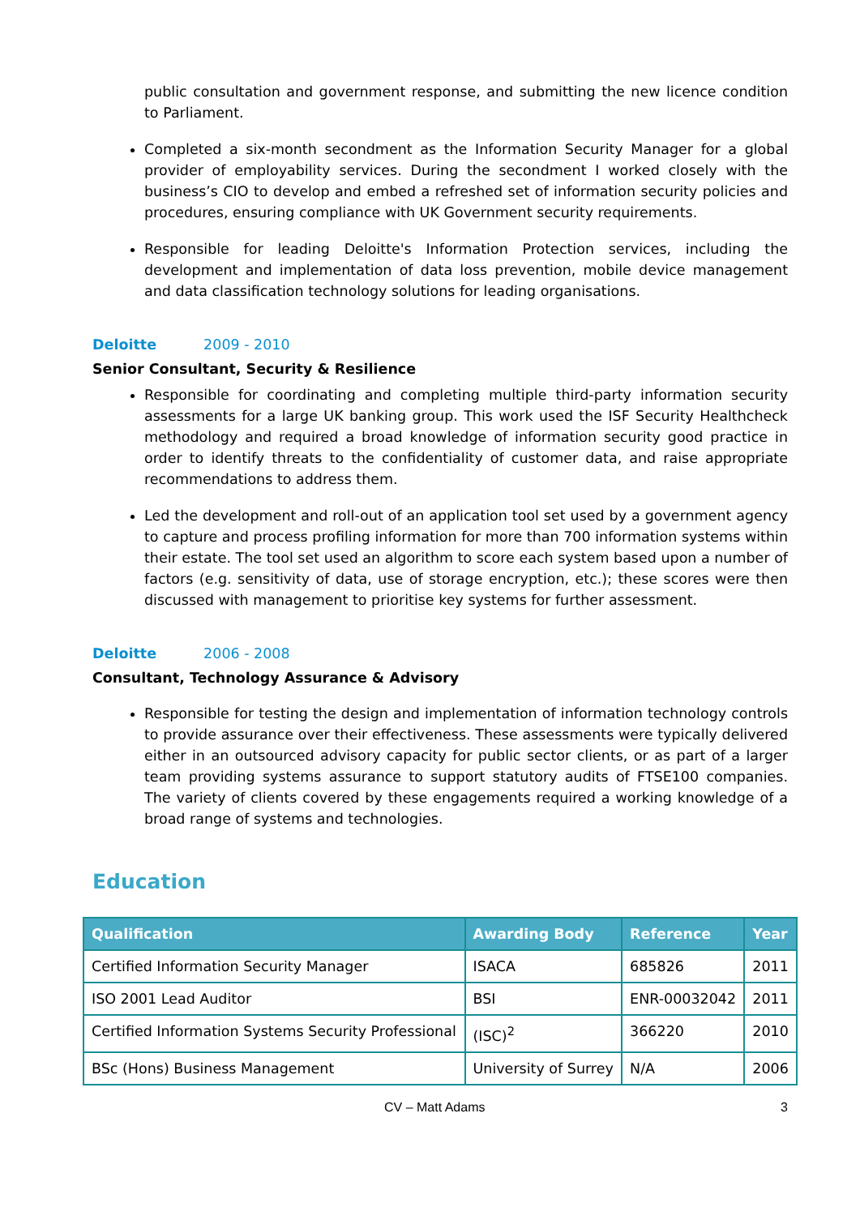public consultation and government response, and submitting the new licence condition to Parliament.
Completed a six-month secondment as the Information Security Manager for a global provider of employability services. During the secondment I worked closely with the business’s CIO to develop and embed a refreshed set of information security policies and procedures, ensuring compliance with UK Government security requirements.
Responsible for leading Deloitte's Information Protection services, including the development and implementation of data loss prevention, mobile device management and data classification technology solutions for leading organisations.
Deloitte 2009 - 2010
Senior Consultant, Security & Resilience
Responsible for coordinating and completing multiple third-party information security assessments for a large UK banking group. This work used the ISF Security Healthcheck methodology and required a broad knowledge of information security good practice in order to identify threats to the confidentiality of customer data, and raise appropriate recommendations to address them.
Led the development and roll-out of an application tool set used by a government agency to capture and process profiling information for more than 700 information systems within their estate. The tool set used an algorithm to score each system based upon a number of factors (e.g. sensitivity of data, use of storage encryption, etc.); these scores were then discussed with management to prioritise key systems for further assessment.
Deloitte 2006 - 2008
Consultant, Technology Assurance & Advisory
Responsible for testing the design and implementation of information technology controls to provide assurance over their effectiveness. These assessments were typically delivered either in an outsourced advisory capacity for public sector clients, or as part of a larger team providing systems assurance to support statutory audits of FTSE100 companies. The variety of clients covered by these engagements required a working knowledge of a broad range of systems and technologies.
Education
| Qualification | Awarding Body | Reference | Year |
| --- | --- | --- | --- |
| Certified Information Security Manager | ISACA | 685826 | 2011 |
| ISO 2001 Lead Auditor | BSI | ENR-00032042 | 2011 |
| Certified Information Systems Security Professional | (ISC)<sup>2</sup> | 366220 | 2010 |
| BSc (Hons) Business Management | University of Surrey | N/A | 2006 |
CV – Matt Adams 3